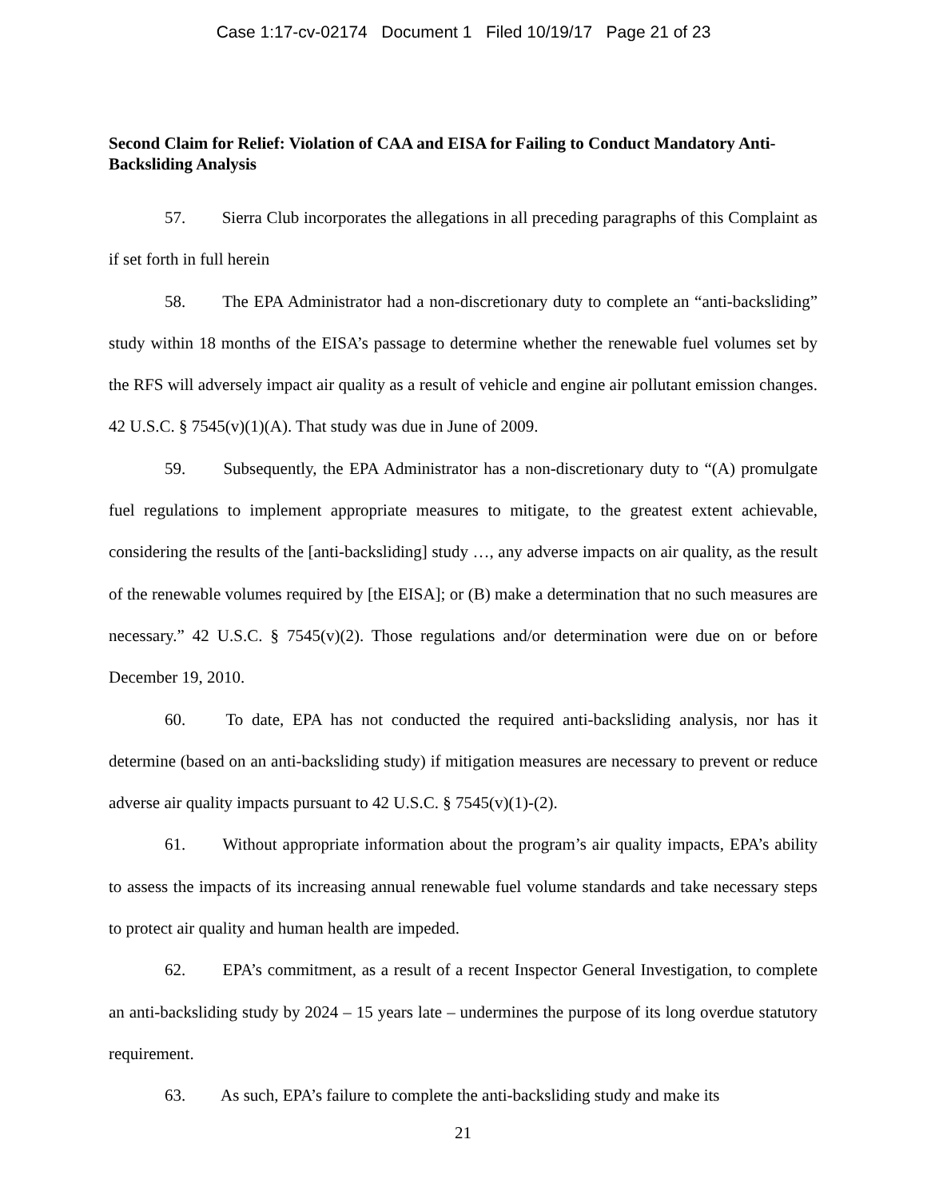Case 1:17-cv-02174 Document 1 Filed 10/19/17 Page 21 of 23
Second Claim for Relief: Violation of CAA and EISA for Failing to Conduct Mandatory Anti-Backsliding Analysis
57. Sierra Club incorporates the allegations in all preceding paragraphs of this Complaint as if set forth in full herein
58. The EPA Administrator had a non-discretionary duty to complete an “anti-backsliding” study within 18 months of the EISA’s passage to determine whether the renewable fuel volumes set by the RFS will adversely impact air quality as a result of vehicle and engine air pollutant emission changes. 42 U.S.C. § 7545(v)(1)(A). That study was due in June of 2009.
59. Subsequently, the EPA Administrator has a non-discretionary duty to “(A) promulgate fuel regulations to implement appropriate measures to mitigate, to the greatest extent achievable, considering the results of the [anti-backsliding] study …, any adverse impacts on air quality, as the result of the renewable volumes required by [the EISA]; or (B) make a determination that no such measures are necessary.” 42 U.S.C. § 7545(v)(2). Those regulations and/or determination were due on or before December 19, 2010.
60. To date, EPA has not conducted the required anti-backsliding analysis, nor has it determine (based on an anti-backsliding study) if mitigation measures are necessary to prevent or reduce adverse air quality impacts pursuant to 42 U.S.C. § 7545(v)(1)-(2).
61. Without appropriate information about the program’s air quality impacts, EPA’s ability to assess the impacts of its increasing annual renewable fuel volume standards and take necessary steps to protect air quality and human health are impeded.
62. EPA’s commitment, as a result of a recent Inspector General Investigation, to complete an anti-backsliding study by 2024 – 15 years late – undermines the purpose of its long overdue statutory requirement.
63. As such, EPA’s failure to complete the anti-backsliding study and make its
21